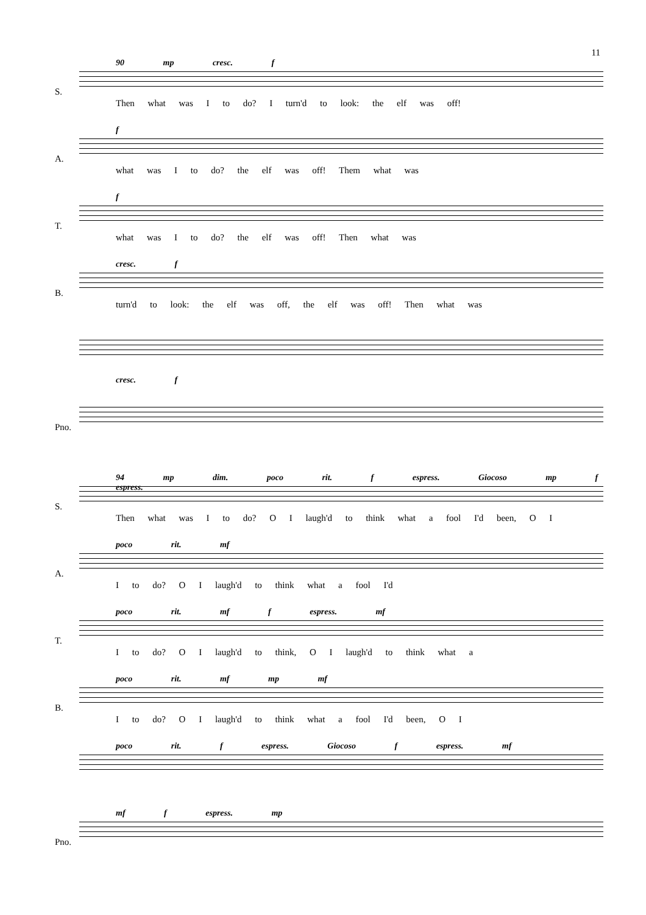11
S.
90 mp cresc. f
Then what was I to do? I turn'd to look: the elf was off!
A.
f
what was I to do? the elf was off! Them what was
T.
f
what was I to do? the elf was off! Then what was
B.
cresc. f
turn'd to look: the elf was off, the elf was off! Then what was
cresc. f
Pno.
S.
94 mp dim. poco rit. f espress. Giocoso mp f espress.
Then what was I to do? O I laugh'd to think what a fool I'd been, O I
A.
poco rit. mf
I to do? O I laugh'd to think what a fool I'd
T.
poco rit. mf f espress. mf
I to do? O I laugh'd to think, O I laugh'd to think what a
B.
poco rit. mf mp mf
I to do? O I laugh'd to think what a fool I'd been, O I
poco rit. f espress. Giocoso f espress. mf
Pno.
mf f espress. mp